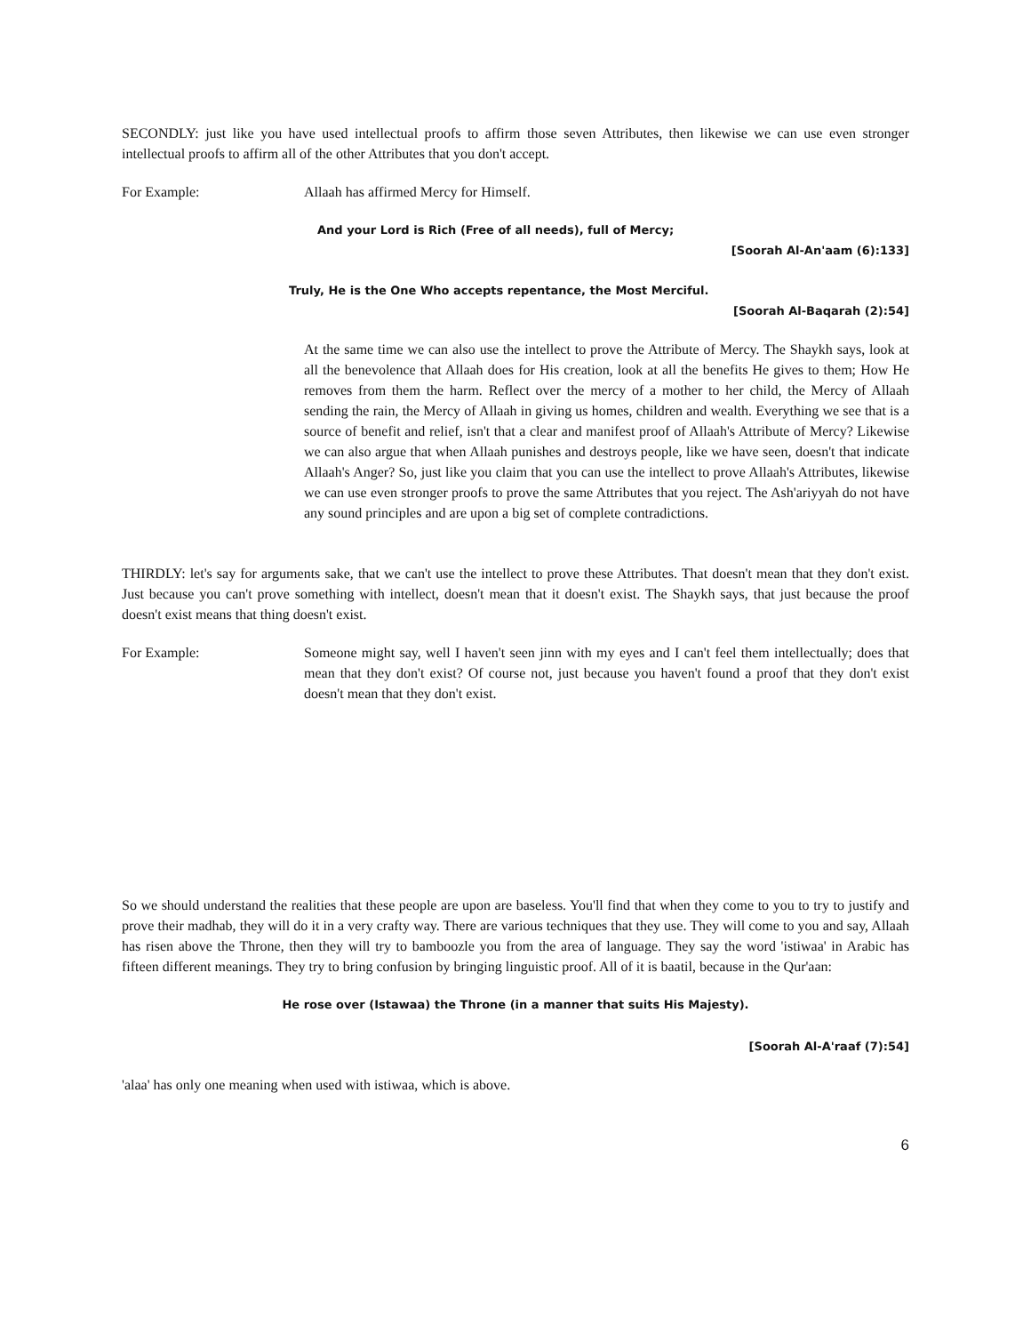SECONDLY: just like you have used intellectual proofs to affirm those seven Attributes, then likewise we can use even stronger intellectual proofs to affirm all of the other Attributes that you don't accept.
For Example: Allaah has affirmed Mercy for Himself.
And your Lord is Rich (Free of all needs), full of Mercy;
[Soorah Al-An'aam (6):133]
Truly, He is the One Who accepts repentance, the Most Merciful.
[Soorah Al-Baqarah (2):54]
At the same time we can also use the intellect to prove the Attribute of Mercy. The Shaykh says, look at all the benevolence that Allaah does for His creation, look at all the benefits He gives to them; How He removes from them the harm. Reflect over the mercy of a mother to her child, the Mercy of Allaah sending the rain, the Mercy of Allaah in giving us homes, children and wealth. Everything we see that is a source of benefit and relief, isn't that a clear and manifest proof of Allaah's Attribute of Mercy? Likewise we can also argue that when Allaah punishes and destroys people, like we have seen, doesn't that indicate Allaah's Anger? So, just like you claim that you can use the intellect to prove Allaah's Attributes, likewise we can use even stronger proofs to prove the same Attributes that you reject. The Ash'ariyyah do not have any sound principles and are upon a big set of complete contradictions.
THIRDLY: let's say for arguments sake, that we can't use the intellect to prove these Attributes. That doesn't mean that they don't exist. Just because you can't prove something with intellect, doesn't mean that it doesn't exist. The Shaykh says, that just because the proof doesn't exist means that thing doesn't exist.
For Example: Someone might say, well I haven't seen jinn with my eyes and I can't feel them intellectually; does that mean that they don't exist? Of course not, just because you haven't found a proof that they don't exist doesn't mean that they don't exist.
So we should understand the realities that these people are upon are baseless. You'll find that when they come to you to try to justify and prove their madhab, they will do it in a very crafty way. There are various techniques that they use. They will come to you and say, Allaah has risen above the Throne, then they will try to bamboozle you from the area of language. They say the word 'istiwaa' in Arabic has fifteen different meanings. They try to bring confusion by bringing linguistic proof. All of it is baatil, because in the Qur'aan:
He rose over (Istawaa) the Throne (in a manner that suits His Majesty).
[Soorah Al-A'raaf (7):54]
'alaa' has only one meaning when used with istiwaa, which is above.
6